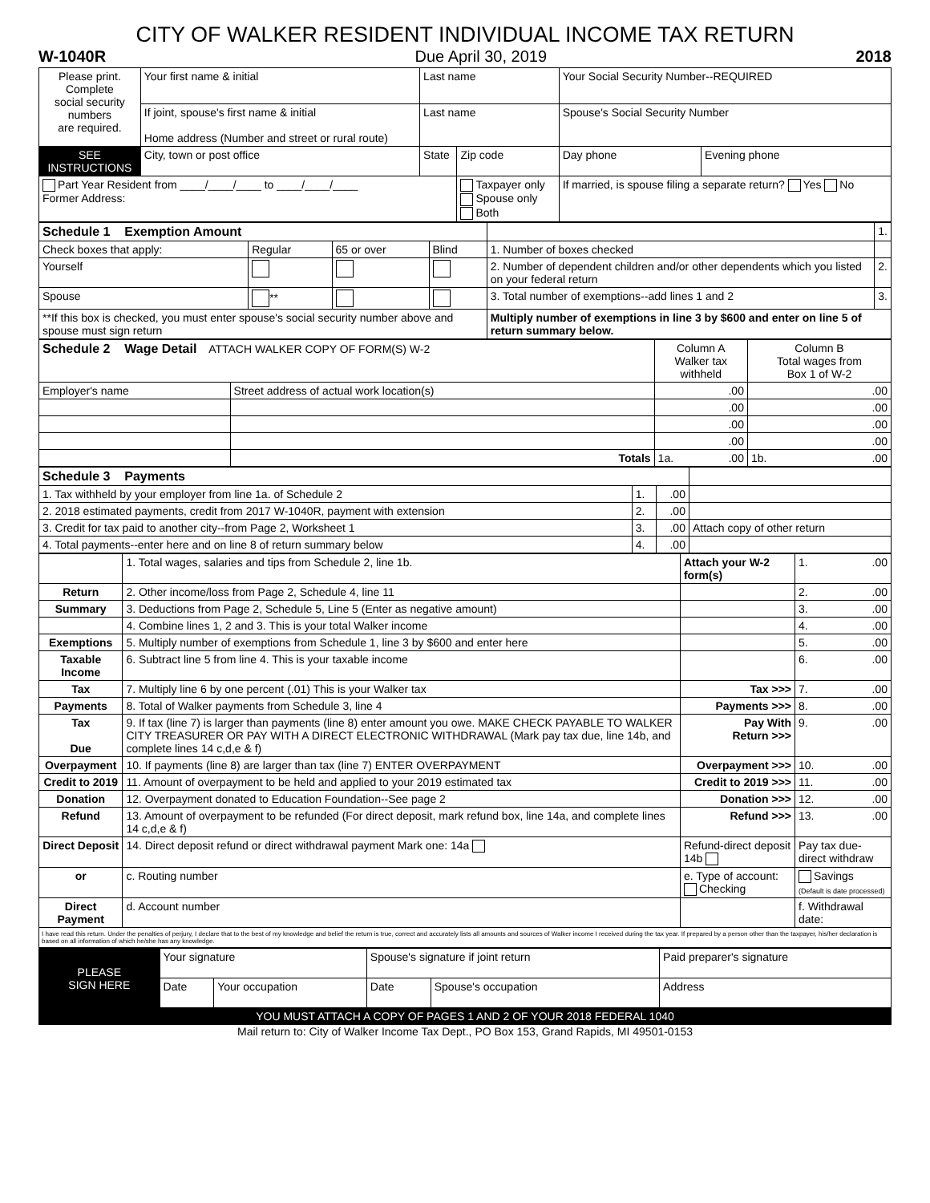CITY OF WALKER RESIDENT INDIVIDUAL INCOME TAX RETURN
W-1040R Due April 30, 2019 2018
| Please print. Complete social security numbers are required. | Your first name & initial | Last name | | Your Social Security Number--REQUIRED | |
| | If joint, spouse's first name & initial Home address (Number and street or rural route) | Last name | | Spouse's Social Security Number | |
| SEE INSTRUCTIONS | City, town or post office | State | Zip code | Day phone | Evening phone |
| Part Year Resident from ____/____/____ to ____/____/____ Former Address: | | | Taxpayer only Spouse only Both | If married, is spouse filing a separate return? Yes No | |
| Schedule 1 Exemption Amount | | | | | 1. |
| Check boxes that apply: | Regular | 65 or over | Blind | 1. Number of boxes checked | |
| Yourself | | | | 2. Number of dependent children and/or other dependents which you listed on your federal return | 2. |
| Spouse | ** | | | 3. Total number of exemptions--add lines 1 and 2 | 3. |
| **If this box is checked, you must enter spouse's social security number above and spouse must sign return | | | | Multiply number of exemptions in line 3 by $600 and enter on line 5 of return summary below. | |
| Schedule 2 Wage Detail ATTACH WALKER COPY OF FORM(S) W-2 | | Column A Walker tax withheld | Column B Total wages from Box 1 of W-2 |
| Employer's name | Street address of actual work location(s) | .00 | .00 |
| | | .00 | .00 |
| | | .00 | .00 |
| | | .00 | .00 |
| | Totals | 1a. .00 | 1b. .00 |
| Schedule 3 Payments | | | |
| 1. Tax withheld by your employer from line 1a. of Schedule 2 | 1. | .00 | |
| 2. 2018 estimated payments, credit from 2017 W-1040R, payment with extension | 2. | .00 | |
| 3. Credit for tax paid to another city--from Page 2, Worksheet 1 | 3. | .00 | Attach copy of other return |
| 4. Total payments--enter here and on line 8 of return summary below | 4. | .00 | |
| | 1. Total wages, salaries and tips from Schedule 2, line 1b. | Attach your W-2 form(s) | 1. .00 |
| Return | 2. Other income/loss from Page 2, Schedule 4, line 11 | | 2. .00 |
| Summary | 3. Deductions from Page 2, Schedule 5, Line 5 (Enter as negative amount) | | 3. .00 |
| | 4. Combine lines 1, 2 and 3. This is your total Walker income | | 4. .00 |
| Exemptions | 5. Multiply number of exemptions from Schedule 1, line 3 by $600 and enter here | | 5. .00 |
| Taxable Income | 6. Subtract line 5 from line 4. This is your taxable income | | 6. .00 |
| Tax | 7. Multiply line 6 by one percent (.01) This is your Walker tax | Tax >>> | 7. .00 |
| Payments | 8. Total of Walker payments from Schedule 3, line 4 | Payments >>> | 8. .00 |
| Tax Due | 9. If tax (line 7) is larger than payments (line 8) enter amount you owe. MAKE CHECK PAYABLE TO WALKER CITY TREASURER OR PAY WITH A DIRECT ELECTRONIC WITHDRAWAL (Mark pay tax due, line 14b, and complete lines 14 c,d,e & f) | Pay With Return >>> | 9. .00 |
| Overpayment | 10. If payments (line 8) are larger than tax (line 7) ENTER OVERPAYMENT | Overpayment >>> | 10. .00 |
| Credit to 2019 | 11. Amount of overpayment to be held and applied to your 2019 estimated tax | Credit to 2019 >>> | 11. .00 |
| Donation | 12. Overpayment donated to Education Foundation--See page 2 | Donation >>> | 12. .00 |
| Refund | 13. Amount of overpayment to be refunded (For direct deposit, mark refund box, line 14a, and complete lines 14 c,d,e & f) | Refund >>> | 13. .00 |
| Direct Deposit | 14. Direct deposit refund or direct withdrawal payment Mark one: 14a | Refund-direct deposit 14b | Pay tax due-direct withdraw |
| or | c. Routing number | e. Type of account: Checking | Savings (Default is date processed) |
| Direct Payment | d. Account number | | f. Withdrawal date: |
I have read this return. Under the penalties of perjury, I declare that to the best of my knowledge and belief the return is true, correct and accurately lists all amounts and sources of Walker income I received during the tax year. If prepared by a person other than the taxpayer, his/her declaration is based on all information of which he/she has any knowledge.
| PLEASE SIGN HERE | Your signature | | Spouse's signature if joint return | | Paid preparer's signature |
| | Date | Your occupation | Date | Spouse's occupation | Address |
| YOU MUST ATTACH A COPY OF PAGES 1 AND 2 OF YOUR 2018 FEDERAL 1040 | | | | | |
Mail return to: City of Walker Income Tax Dept., PO Box 153, Grand Rapids, MI 49501-0153